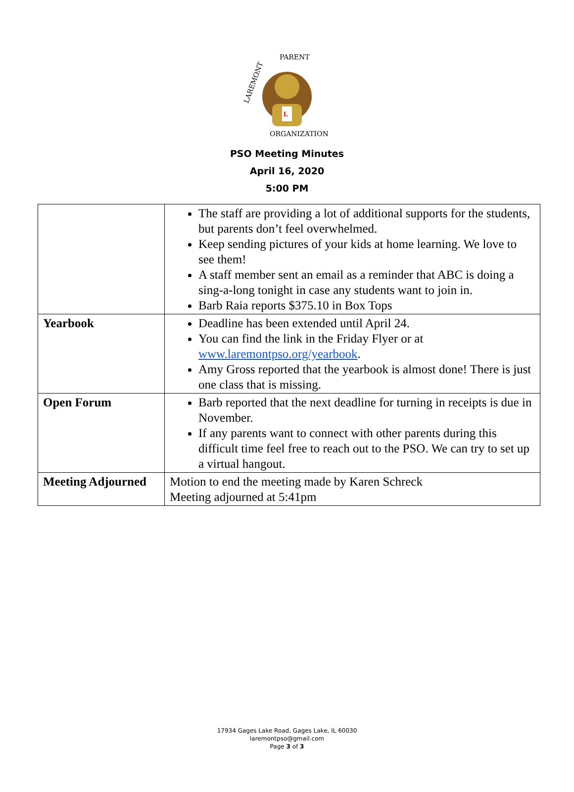L
LAREMONT
PARENT
ORGANIZATION
PSO Meeting Minutes
April 16, 2020
5:00 PM
| | The staff are providing a lot of additional supports for the students, but parents don’t feel overwhelmed. Keep sending pictures of your kids at home learning. We love to see them! A staff member sent an email as a reminder that ABC is doing a sing-a-long tonight in case any students want to join in. Barb Raia reports $375.10 in Box Tops |
| Yearbook | Deadline has been extended until April 24. You can find the link in the Friday Flyer or at www.laremontpso.org/yearbook . Amy Gross reported that the yearbook is almost done! There is just one class that is missing. |
| Open Forum | Barb reported that the next deadline for turning in receipts is due in November. If any parents want to connect with other parents during this difficult time feel free to reach out to the PSO. We can try to set up a virtual hangout. |
| Meeting Adjourned | Motion to end the meeting made by Karen Schreck Meeting adjourned at 5:41pm |
17934 Gages Lake Road, Gages Lake, IL 60030
laremontpso@gmail.com
Page 3 of 3